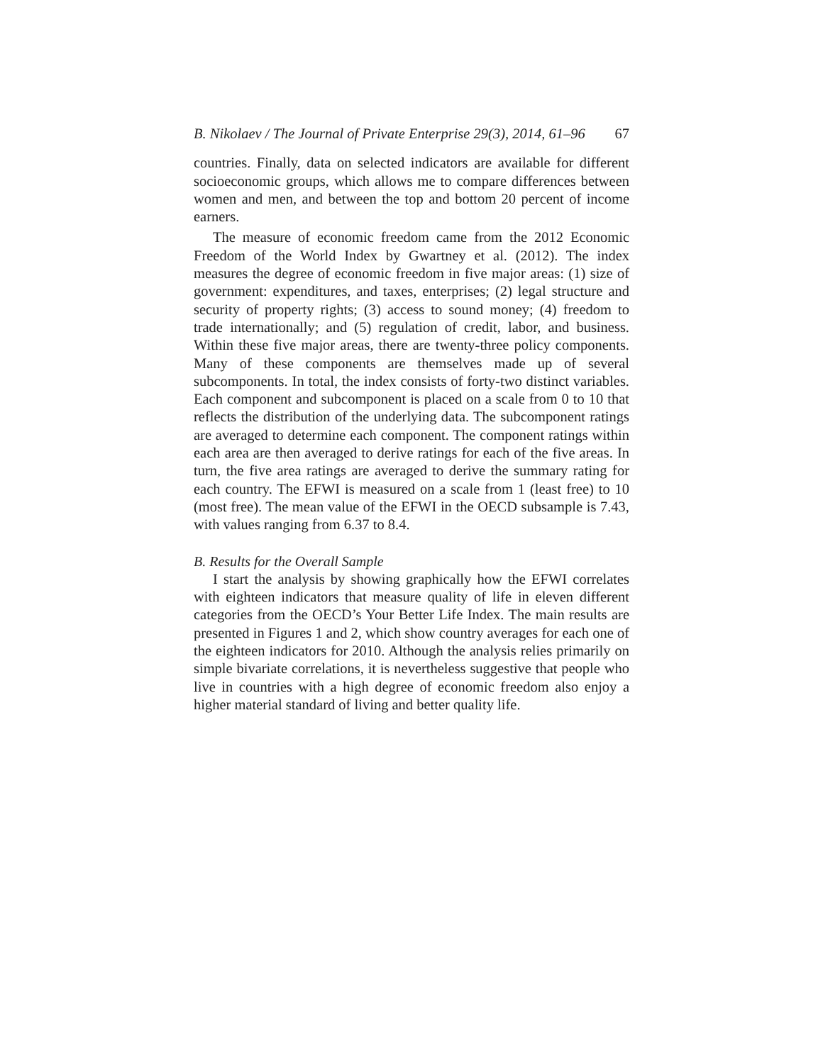B. Nikolaev / The Journal of Private Enterprise 29(3), 2014, 61–96 67
countries. Finally, data on selected indicators are available for different socioeconomic groups, which allows me to compare differences between women and men, and between the top and bottom 20 percent of income earners.
The measure of economic freedom came from the 2012 Economic Freedom of the World Index by Gwartney et al. (2012). The index measures the degree of economic freedom in five major areas: (1) size of government: expenditures, and taxes, enterprises; (2) legal structure and security of property rights; (3) access to sound money; (4) freedom to trade internationally; and (5) regulation of credit, labor, and business. Within these five major areas, there are twenty-three policy components. Many of these components are themselves made up of several subcomponents. In total, the index consists of forty-two distinct variables. Each component and subcomponent is placed on a scale from 0 to 10 that reflects the distribution of the underlying data. The subcomponent ratings are averaged to determine each component. The component ratings within each area are then averaged to derive ratings for each of the five areas. In turn, the five area ratings are averaged to derive the summary rating for each country. The EFWI is measured on a scale from 1 (least free) to 10 (most free). The mean value of the EFWI in the OECD subsample is 7.43, with values ranging from 6.37 to 8.4.
B. Results for the Overall Sample
I start the analysis by showing graphically how the EFWI correlates with eighteen indicators that measure quality of life in eleven different categories from the OECD’s Your Better Life Index. The main results are presented in Figures 1 and 2, which show country averages for each one of the eighteen indicators for 2010. Although the analysis relies primarily on simple bivariate correlations, it is nevertheless suggestive that people who live in countries with a high degree of economic freedom also enjoy a higher material standard of living and better quality life.